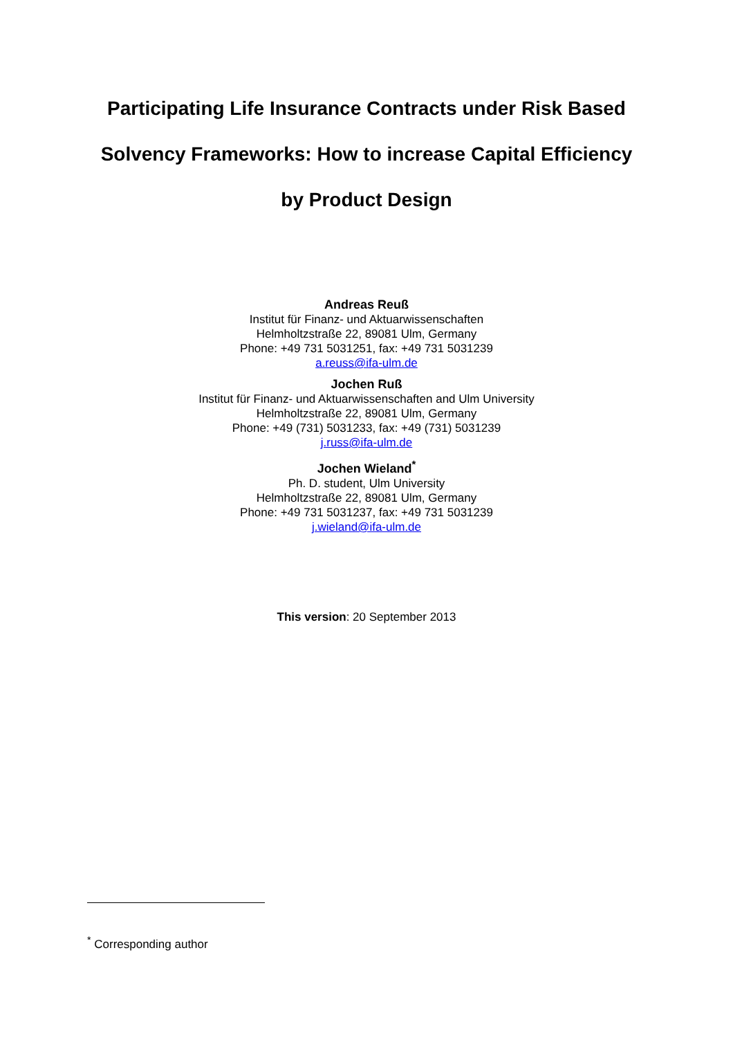Participating Life Insurance Contracts under Risk Based
Solvency Frameworks: How to increase Capital Efficiency
by Product Design
Andreas Reuß
Institut für Finanz- und Aktuarwissenschaften
Helmholtzstraße 22, 89081 Ulm, Germany
Phone: +49 731 5031251, fax: +49 731 5031239
a.reuss@ifa-ulm.de
Jochen Ruß
Institut für Finanz- und Aktuarwissenschaften and Ulm University
Helmholtzstraße 22, 89081 Ulm, Germany
Phone: +49 (731) 5031233, fax: +49 (731) 5031239
j.russ@ifa-ulm.de
Jochen Wieland<sup>*</sup>
Ph. D. student, Ulm University
Helmholtzstraße 22, 89081 Ulm, Germany
Phone: +49 731 5031237, fax: +49 731 5031239
j.wieland@ifa-ulm.de
This version: 20 September 2013
<sup>*</sup> Corresponding author